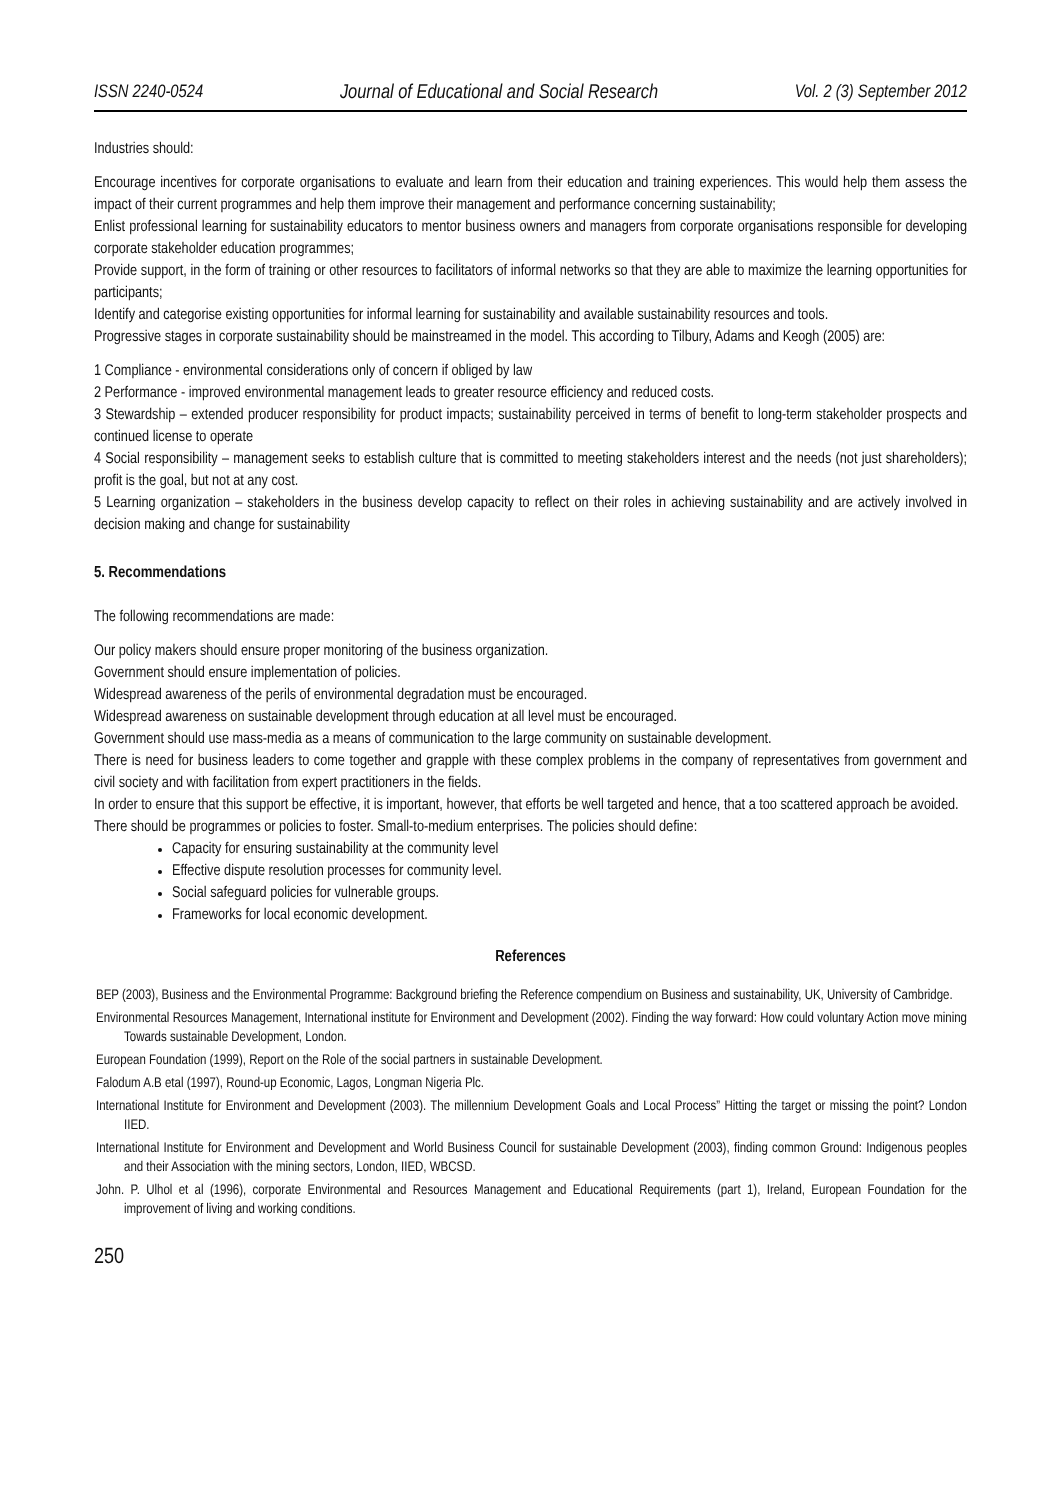ISSN 2240-0524 Journal of Educational and Social Research Vol. 2 (3) September 2012
Industries should:
Encourage incentives for corporate organisations to evaluate and learn from their education and training experiences. This would help them assess the impact of their current programmes and help them improve their management and performance concerning sustainability;
Enlist professional learning for sustainability educators to mentor business owners and managers from corporate organisations responsible for developing corporate stakeholder education programmes;
Provide support, in the form of training or other resources to facilitators of informal networks so that they are able to maximize the learning opportunities for participants;
Identify and categorise existing opportunities for informal learning for sustainability and available sustainability resources and tools.
Progressive stages in corporate sustainability should be mainstreamed in the model. This according to Tilbury, Adams and Keogh (2005) are:
1 Compliance - environmental considerations only of concern if obliged by law
2 Performance - improved environmental management leads to greater resource efficiency and reduced costs.
3 Stewardship – extended producer responsibility for product impacts; sustainability perceived in terms of benefit to long-term stakeholder prospects and continued license to operate
4 Social responsibility – management seeks to establish culture that is committed to meeting stakeholders interest and the needs (not just shareholders); profit is the goal, but not at any cost.
5 Learning organization – stakeholders in the business develop capacity to reflect on their roles in achieving sustainability and are actively involved in decision making and change for sustainability
5. Recommendations
The following recommendations are made:
Our policy makers should ensure proper monitoring of the business organization.
Government should ensure implementation of policies.
Widespread awareness of the perils of environmental degradation must be encouraged.
Widespread awareness on sustainable development through education at all level must be encouraged.
Government should use mass-media as a means of communication to the large community on sustainable development.
There is need for business leaders to come together and grapple with these complex problems in the company of representatives from government and civil society and with facilitation from expert practitioners in the fields.
In order to ensure that this support be effective, it is important, however, that efforts be well targeted and hence, that a too scattered approach be avoided.
There should be programmes or policies to foster. Small-to-medium enterprises. The policies should define:
Capacity for ensuring sustainability at the community level
Effective dispute resolution processes for community level.
Social safeguard policies for vulnerable groups.
Frameworks for local economic development.
References
BEP (2003), Business and the Environmental Programme: Background briefing the Reference compendium on Business and sustainability, UK, University of Cambridge.
Environmental Resources Management, International institute for Environment and Development (2002). Finding the way forward: How could voluntary Action move mining Towards sustainable Development, London.
European Foundation (1999), Report on the Role of the social partners in sustainable Development.
Falodum A.B etal (1997), Round-up Economic, Lagos, Longman Nigeria Plc.
International Institute for Environment and Development (2003). The millennium Development Goals and Local Process” Hitting the target or missing the point? London IIED.
International Institute for Environment and Development and World Business Council for sustainable Development (2003), finding common Ground: Indigenous peoples and their Association with the mining sectors, London, IIED, WBCSD.
John. P. Ulhol et al (1996), corporate Environmental and Resources Management and Educational Requirements (part 1), Ireland, European Foundation for the improvement of living and working conditions.
250